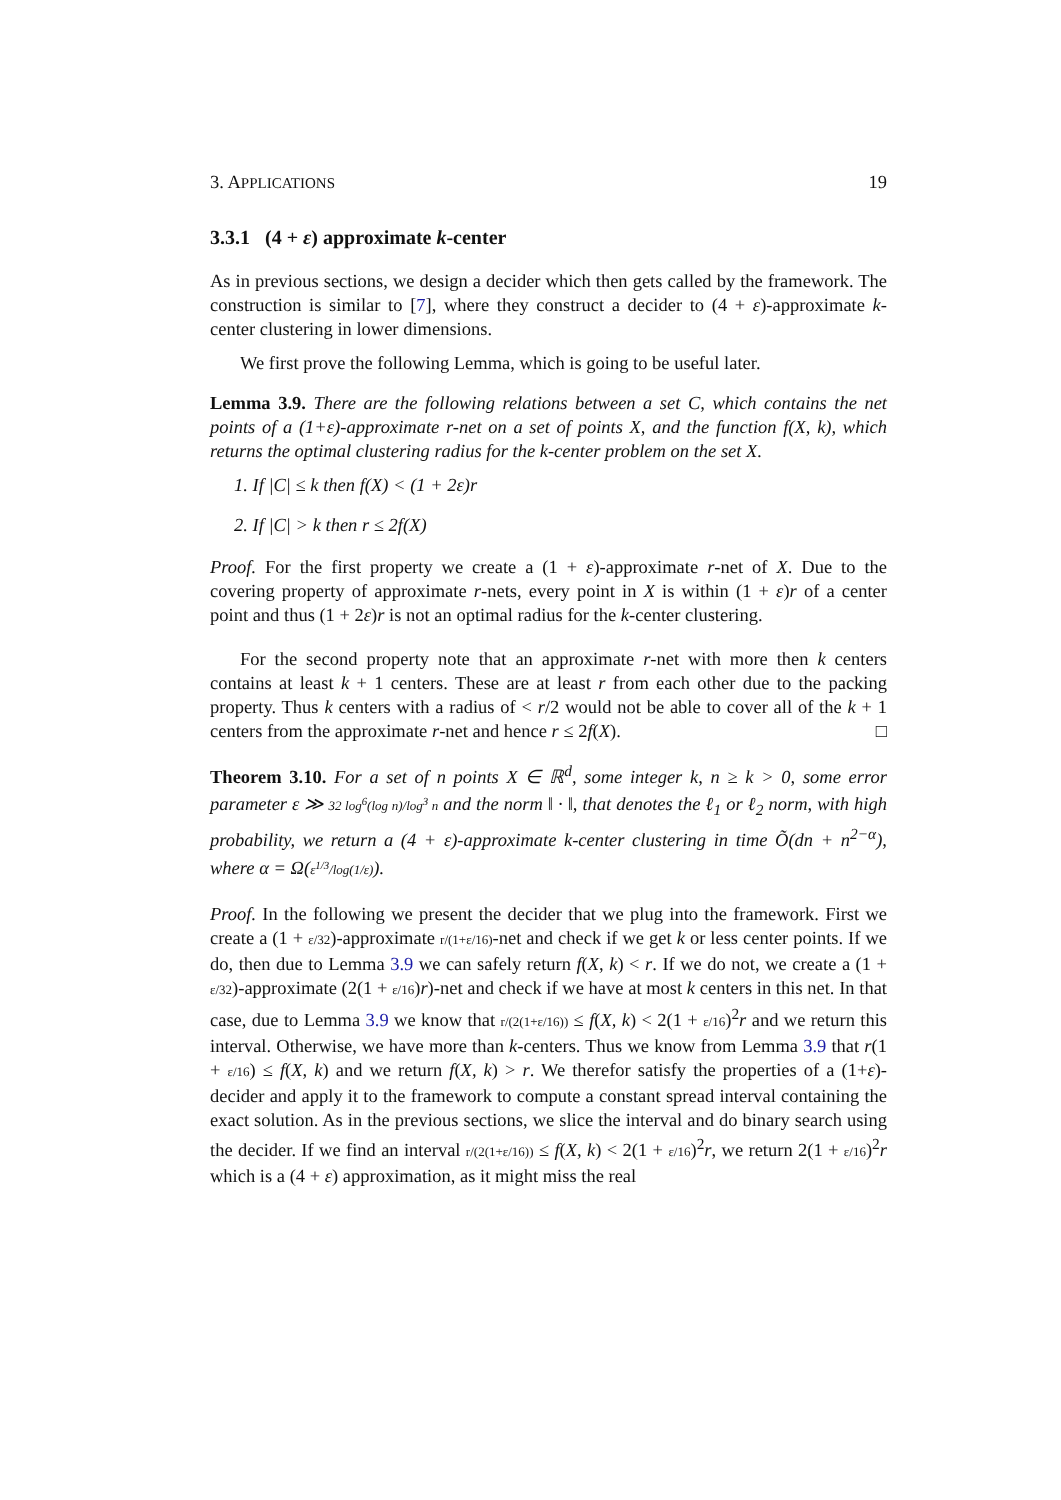3. APPLICATIONS 19
3.3.1 (4 + ε) approximate k-center
As in previous sections, we design a decider which then gets called by the framework. The construction is similar to [7], where they construct a decider to (4 + ε)-approximate k-center clustering in lower dimensions.
We first prove the following Lemma, which is going to be useful later.
Lemma 3.9. There are the following relations between a set C, which contains the net points of a (1+ε)-approximate r-net on a set of points X, and the function f(X, k), which returns the optimal clustering radius for the k-center problem on the set X.
1. If |C| ≤ k then f(X) < (1 + 2ε)r
2. If |C| > k then r ≤ 2f(X)
Proof. For the first property we create a (1 + ε)-approximate r-net of X. Due to the covering property of approximate r-nets, every point in X is within (1 + ε)r of a center point and thus (1 + 2ε)r is not an optimal radius for the k-center clustering.
For the second property note that an approximate r-net with more then k centers contains at least k + 1 centers. These are at least r from each other due to the packing property. Thus k centers with a radius of < r/2 would not be able to cover all of the k + 1 centers from the approximate r-net and hence r ≤ 2f(X). □
Theorem 3.10. For a set of n points X ∈ ℝ<sup>d</sup>, some integer k, n ≥ k > 0, some error parameter ε ≫ 32 log<sup>6</sup>(log n)/log<sup>3</sup> n and the norm ‖ · ‖, that denotes the ℓ<sub>1</sub> or ℓ<sub>2</sub> norm, with high probability, we return a (4 + ε)-approximate k-center clustering in time Õ(dn + n<sup>2−α</sup>), where α = Ω(ε<sup>1/3</sup>/log(1/ε)).
Proof. In the following we present the decider that we plug into the framework. First we create a (1 + ε/32)-approximate r/(1+ε/16)-net and check if we get k or less center points. If we do, then due to Lemma 3.9 we can safely return f(X, k) < r. If we do not, we create a (1 + ε/32)-approximate (2(1 + ε/16)r)-net and check if we have at most k centers in this net. In that case, due to Lemma 3.9 we know that r/(2(1+ε/16)) ≤ f(X, k) < 2(1 + ε/16)<sup>2</sup>r and we return this interval. Otherwise, we have more than k-centers. Thus we know from Lemma 3.9 that r(1 + ε/16) ≤ f(X, k) and we return f(X, k) > r. We therefor satisfy the properties of a (1+ε)-decider and apply it to the framework to compute a constant spread interval containing the exact solution. As in the previous sections, we slice the interval and do binary search using the decider. If we find an interval r/(2(1+ε/16)) ≤ f(X, k) < 2(1 + ε/16)<sup>2</sup>r, we return 2(1 + ε/16)<sup>2</sup>r which is a (4 + ε) approximation, as it might miss the real